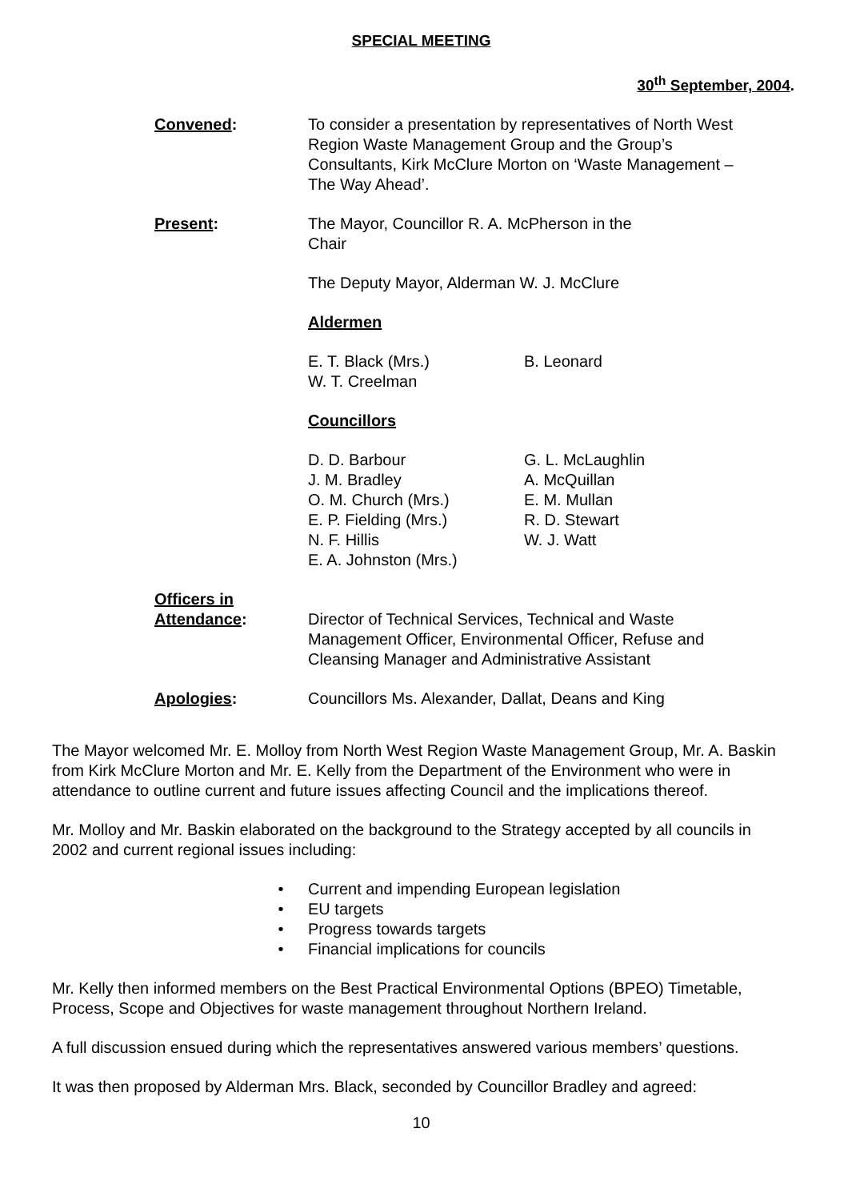SPECIAL MEETING
30<sup>th</sup> September, 2004.
Convened: To consider a presentation by representatives of North West Region Waste Management Group and the Group’s Consultants, Kirk McClure Morton on ‘Waste Management – The Way Ahead’.
Present: The Mayor, Councillor R. A. McPherson in the
Chair
The Deputy Mayor, Alderman W. J. McClure
Aldermen
E. T. Black (Mrs.)
W. T. Creelman
B. Leonard
Councillors
D. D. Barbour
J. M. Bradley
O. M. Church (Mrs.)
E. P. Fielding (Mrs.)
N. F. Hillis
E. A. Johnston (Mrs.)
G. L. McLaughlin
A. McQuillan
E. M. Mullan
R. D. Stewart
W. J. Watt
Officers in
Attendance:
Director of Technical Services, Technical and Waste Management Officer, Environmental Officer, Refuse and Cleansing Manager and Administrative Assistant
Apologies: Councillors Ms. Alexander, Dallat, Deans and King
The Mayor welcomed Mr. E. Molloy from North West Region Waste Management Group, Mr. A. Baskin from Kirk McClure Morton and Mr. E. Kelly from the Department of the Environment who were in attendance to outline current and future issues affecting Council and the implications thereof.
Mr. Molloy and Mr. Baskin elaborated on the background to the Strategy accepted by all councils in 2002 and current regional issues including:
• Current and impending European legislation
• EU targets
• Progress towards targets
• Financial implications for councils
Mr. Kelly then informed members on the Best Practical Environmental Options (BPEO) Timetable, Process, Scope and Objectives for waste management throughout Northern Ireland.
A full discussion ensued during which the representatives answered various members’ questions.
It was then proposed by Alderman Mrs. Black, seconded by Councillor Bradley and agreed:
10